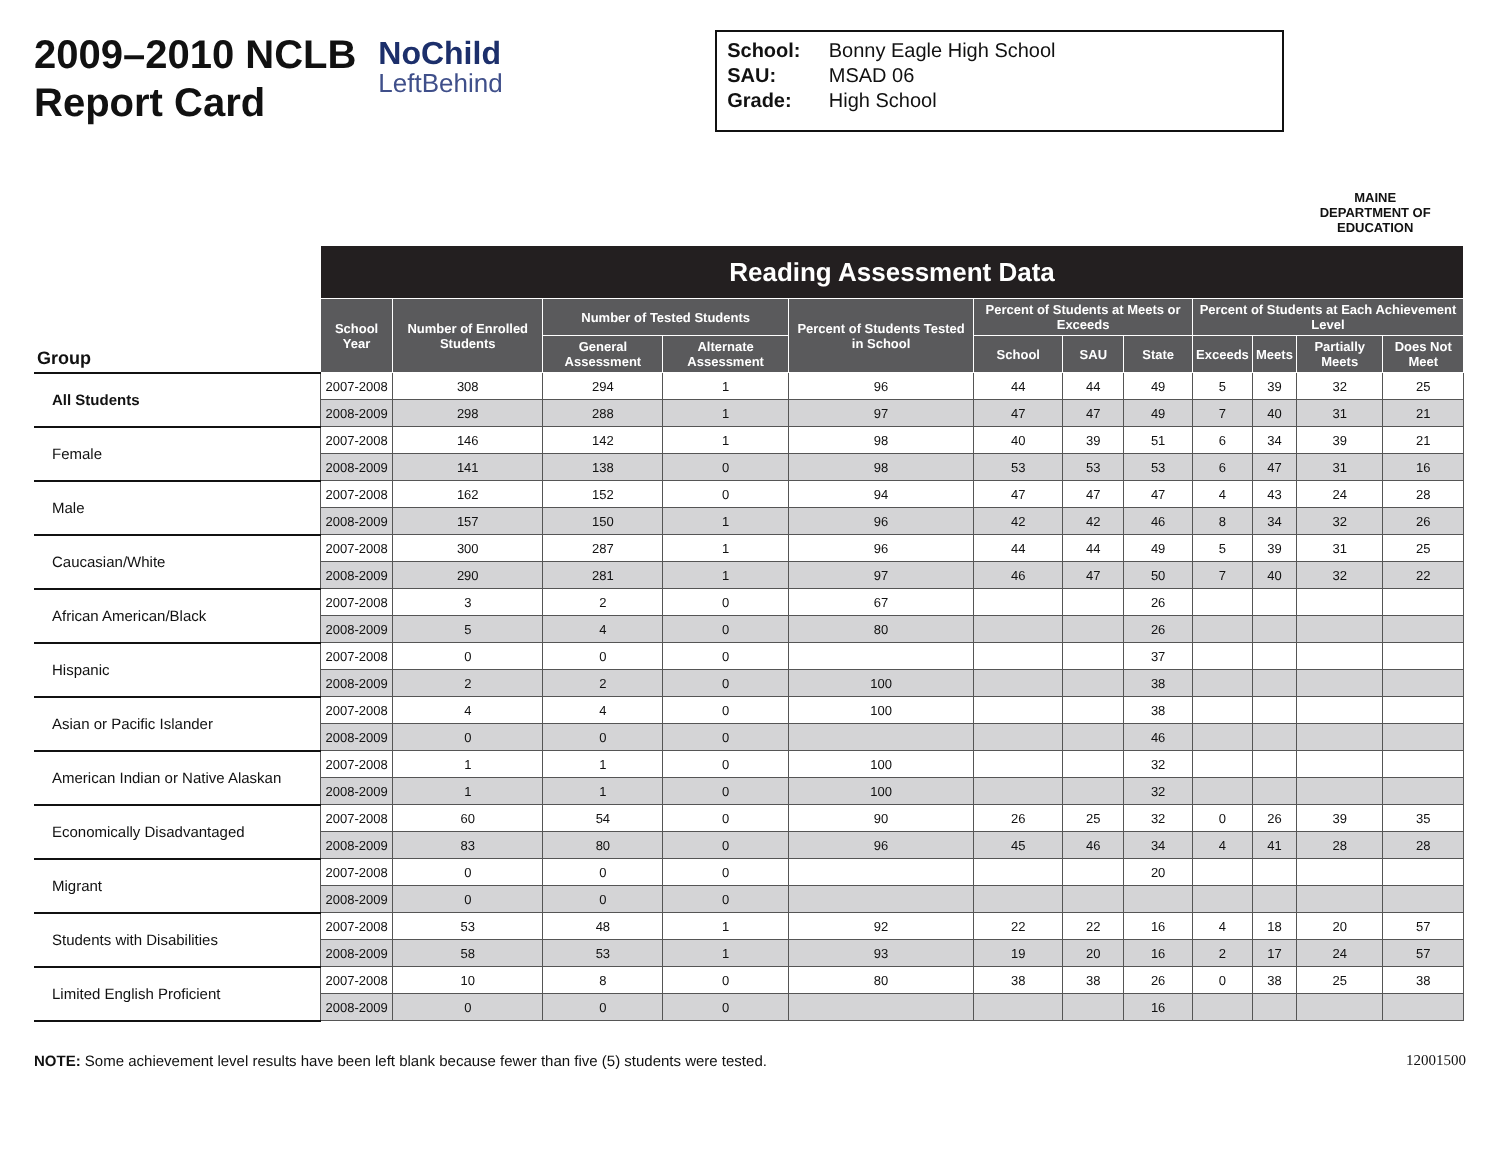2009–2010 NCLB Report Card
NoChild
LeftBehind
School: Bonny Eagle High School
SAU: MSAD 06
Grade: High School
MAINE
DEPARTMENT OF EDUCATION
| Group | Reading Assessment Data | | | | | | | | | | | |
| --- | --- | --- | --- | --- | --- | --- | --- | --- | --- | --- | --- | --- |
| | School Year | Number of Enrolled Students | Number of Tested Students | | Percent of Students Tested in School | Percent of Students at Meets or Exceeds | | | Percent of Students at Each Achievement Level | | | |
| | | | | | | School | SAU | State | Exceeds | Meets | Partially Meets | Does Not Meet |
| | | | General Assessment | Alternate Assessment | | | | | | | | |
| All Students | 2007-2008 | 308 | 294 | 1 | 96 | 44 | 44 | 49 | 5 | 39 | 32 | 25 |
| | 2008-2009 | 298 | 288 | 1 | 97 | 47 | 47 | 49 | 7 | 40 | 31 | 21 |
| Female | 2007-2008 | 146 | 142 | 1 | 98 | 40 | 39 | 51 | 6 | 34 | 39 | 21 |
| | 2008-2009 | 141 | 138 | 0 | 98 | 53 | 53 | 53 | 6 | 47 | 31 | 16 |
| Male | 2007-2008 | 162 | 152 | 0 | 94 | 47 | 47 | 47 | 4 | 43 | 24 | 28 |
| | 2008-2009 | 157 | 150 | 1 | 96 | 42 | 42 | 46 | 8 | 34 | 32 | 26 |
| Caucasian/White | 2007-2008 | 300 | 287 | 1 | 96 | 44 | 44 | 49 | 5 | 39 | 31 | 25 |
| | 2008-2009 | 290 | 281 | 1 | 97 | 46 | 47 | 50 | 7 | 40 | 32 | 22 |
| African American/Black | 2007-2008 | 3 | 2 | 0 | 67 | | | 26 | | | | |
| | 2008-2009 | 5 | 4 | 0 | 80 | | | 26 | | | | |
| Hispanic | 2007-2008 | 0 | 0 | 0 | | | | 37 | | | | |
| | 2008-2009 | 2 | 2 | 0 | 100 | | | 38 | | | | |
| Asian or Pacific Islander | 2007-2008 | 4 | 4 | 0 | 100 | | | 38 | | | | |
| | 2008-2009 | 0 | 0 | 0 | | | | 46 | | | | |
| American Indian or Native Alaskan | 2007-2008 | 1 | 1 | 0 | 100 | | | 32 | | | | |
| | 2008-2009 | 1 | 1 | 0 | 100 | | | 32 | | | | |
| Economically Disadvantaged | 2007-2008 | 60 | 54 | 0 | 90 | 26 | 25 | 32 | 0 | 26 | 39 | 35 |
| | 2008-2009 | 83 | 80 | 0 | 96 | 45 | 46 | 34 | 4 | 41 | 28 | 28 |
| Migrant | 2007-2008 | 0 | 0 | 0 | | | | 20 | | | | |
| | 2008-2009 | 0 | 0 | 0 | | | | | | | | |
| Students with Disabilities | 2007-2008 | 53 | 48 | 1 | 92 | 22 | 22 | 16 | 4 | 18 | 20 | 57 |
| | 2008-2009 | 58 | 53 | 1 | 93 | 19 | 20 | 16 | 2 | 17 | 24 | 57 |
| Limited English Proficient | 2007-2008 | 10 | 8 | 0 | 80 | 38 | 38 | 26 | 0 | 38 | 25 | 38 |
| | 2008-2009 | 0 | 0 | 0 | | | | 16 | | | | |
NOTE: Some achievement level results have been left blank because fewer than five (5) students were tested. 12001500